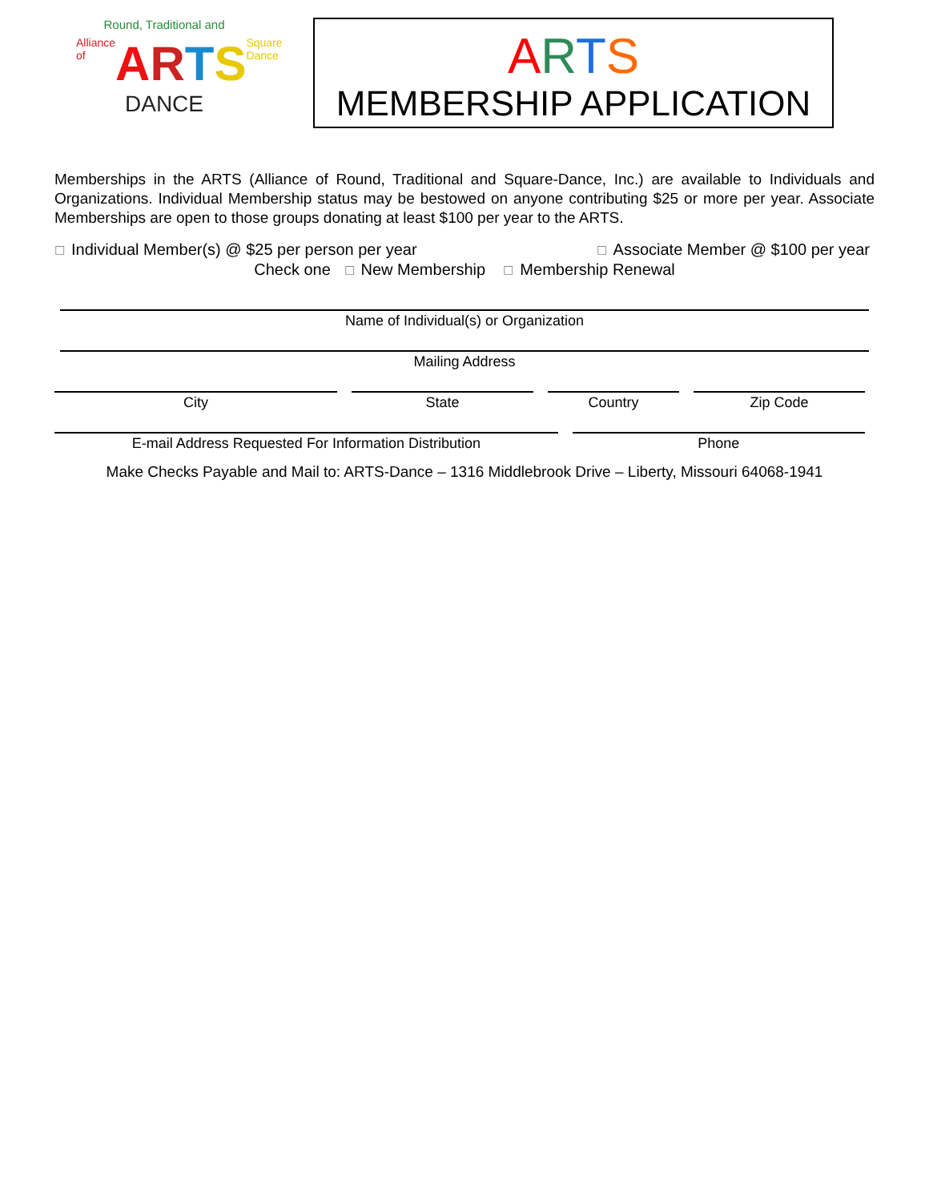Round, Traditional and
Alliance of ARTS Square Dance
DANCE
ARTS
MEMBERSHIP APPLICATION
Memberships in the ARTS (Alliance of Round, Traditional and Square-Dance, Inc.) are available to Individuals and Organizations. Individual Membership status may be bestowed on anyone contributing $25 or more per year. Associate Memberships are open to those groups donating at least $100 per year to the ARTS.
☐ Individual Member(s) @ $25 per person per year ☐ Associate Member @ $100 per year
Check one ☐ New Membership ☐ Membership Renewal
Name of Individual(s) or Organization
Mailing Address
City State Country Zip Code
E-mail Address Requested For Information Distribution
Phone
Make Checks Payable and Mail to: ARTS-Dance – 1316 Middlebrook Drive – Liberty, Missouri 64068-1941